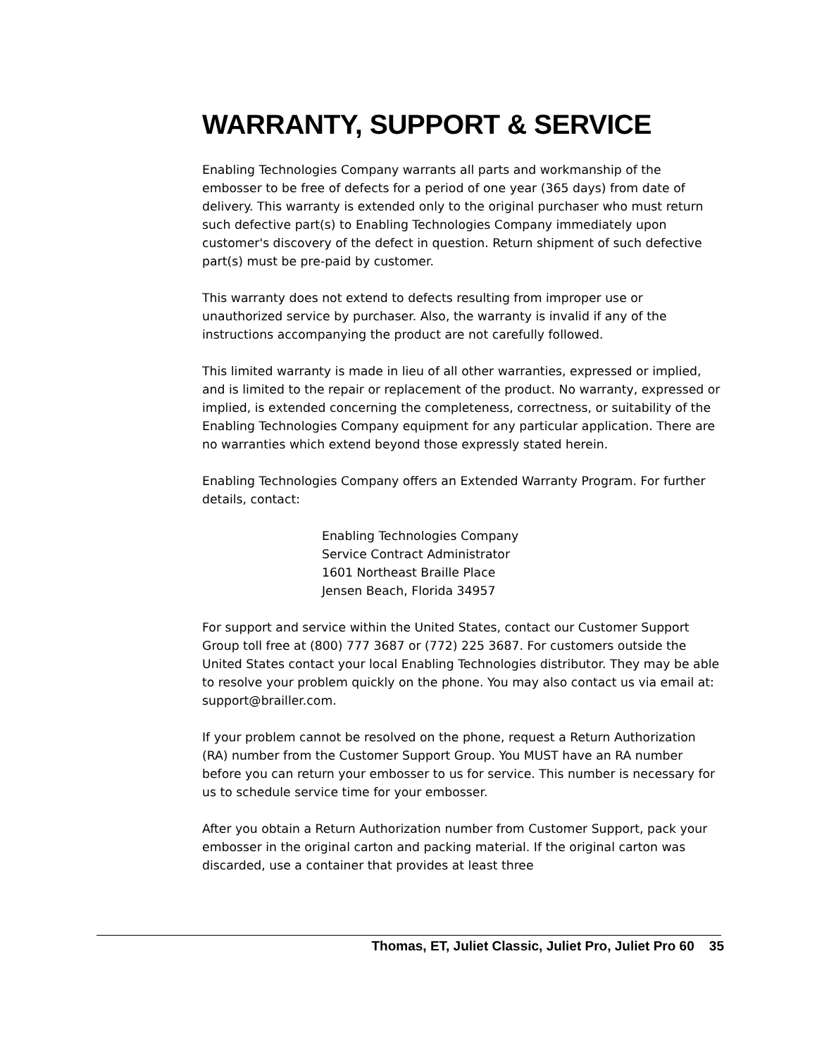WARRANTY, SUPPORT & SERVICE
Enabling Technologies Company warrants all parts and workmanship of the embosser to be free of defects for a period of one year (365 days) from date of delivery. This warranty is extended only to the original purchaser who must return such defective part(s) to Enabling Technologies Company immediately upon customer's discovery of the defect in question. Return shipment of such defective part(s) must be pre-paid by customer.
This warranty does not extend to defects resulting from improper use or unauthorized service by purchaser. Also, the warranty is invalid if any of the instructions accompanying the product are not carefully followed.
This limited warranty is made in lieu of all other warranties, expressed or implied, and is limited to the repair or replacement of the product. No warranty, expressed or implied, is extended concerning the completeness, correctness, or suitability of the Enabling Technologies Company equipment for any particular application. There are no warranties which extend beyond those expressly stated herein.
Enabling Technologies Company offers an Extended Warranty Program. For further details, contact:
Enabling Technologies Company
Service Contract Administrator
1601 Northeast Braille Place
Jensen Beach, Florida 34957
For support and service within the United States, contact our Customer Support Group toll free at (800) 777 3687 or (772) 225 3687. For customers outside the United States contact your local Enabling Technologies distributor. They may be able to resolve your problem quickly on the phone. You may also contact us via email at: support@brailler.com.
If your problem cannot be resolved on the phone, request a Return Authorization (RA) number from the Customer Support Group. You MUST have an RA number before you can return your embosser to us for service. This number is necessary for us to schedule service time for your embosser.
After you obtain a Return Authorization number from Customer Support, pack your embosser in the original carton and packing material. If the original carton was discarded, use a container that provides at least three
Thomas, ET, Juliet Classic, Juliet Pro, Juliet Pro 60 35